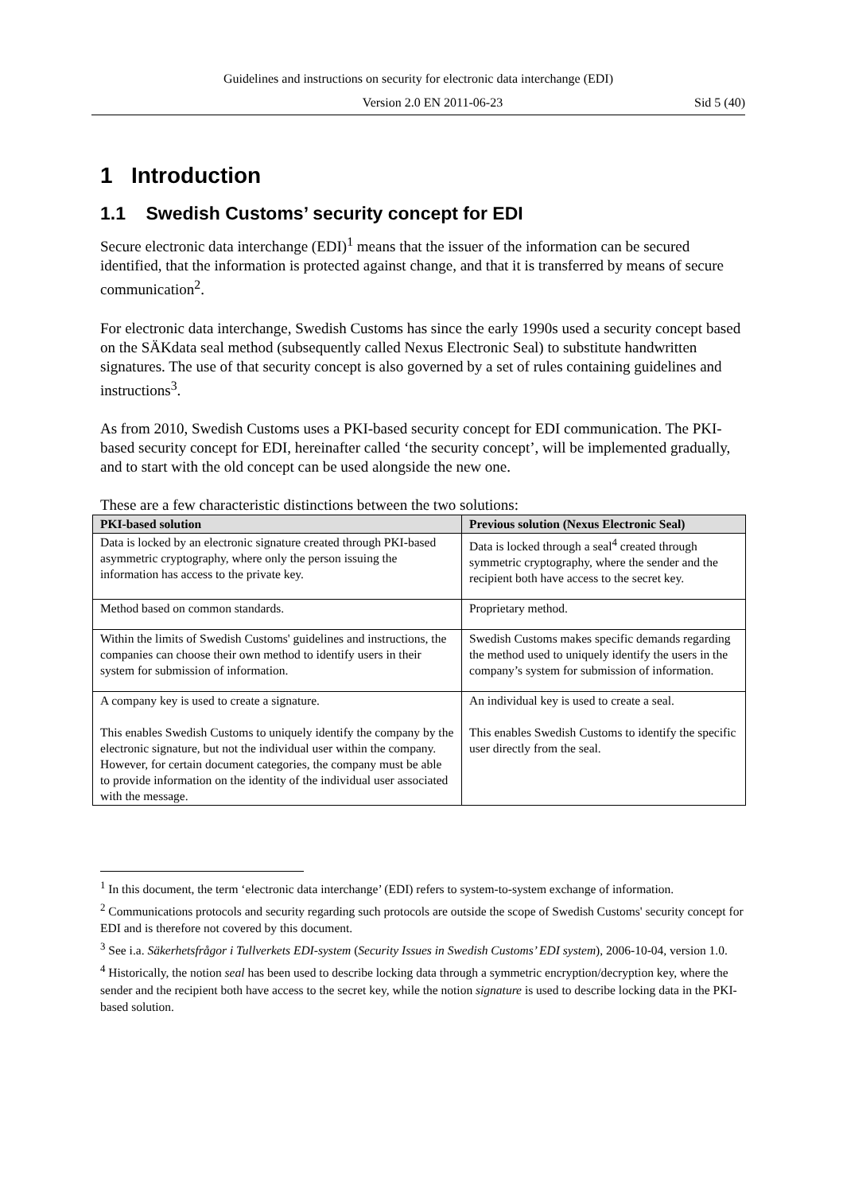Guidelines and instructions on security for electronic data interchange (EDI)
Version 2.0 EN 2011-06-23 Sid 5 (40)
1 Introduction
1.1 Swedish Customs’ security concept for EDI
Secure electronic data interchange (EDI)<sup>1</sup> means that the issuer of the information can be secured identified, that the information is protected against change, and that it is transferred by means of secure communication<sup>2</sup>.
For electronic data interchange, Swedish Customs has since the early 1990s used a security concept based on the SÄKdata seal method (subsequently called Nexus Electronic Seal) to substitute handwritten signatures. The use of that security concept is also governed by a set of rules containing guidelines and instructions<sup>3</sup>.
As from 2010, Swedish Customs uses a PKI-based security concept for EDI communication. The PKI-based security concept for EDI, hereinafter called ‘the security concept’, will be implemented gradually, and to start with the old concept can be used alongside the new one.
These are a few characteristic distinctions between the two solutions:
| PKI-based solution | Previous solution (Nexus Electronic Seal) |
| --- | --- |
| Data is locked by an electronic signature created through PKI-based asymmetric cryptography, where only the person issuing the information has access to the private key. | Data is locked through a seal<sup>4</sup> created through symmetric cryptography, where the sender and the recipient both have access to the secret key. |
| Method based on common standards. | Proprietary method. |
| Within the limits of Swedish Customs' guidelines and instructions, the companies can choose their own method to identify users in their system for submission of information. | Swedish Customs makes specific demands regarding the method used to uniquely identify the users in the company’s system for submission of information. |
| A company key is used to create a signature. This enables Swedish Customs to uniquely identify the company by the electronic signature, but not the individual user within the company. However, for certain document categories, the company must be able to provide information on the identity of the individual user associated with the message. | An individual key is used to create a seal. This enables Swedish Customs to identify the specific user directly from the seal. |
<sup>1</sup> In this document, the term ‘electronic data interchange’ (EDI) refers to system-to-system exchange of information.
<sup>2</sup> Communications protocols and security regarding such protocols are outside the scope of Swedish Customs' security concept for EDI and is therefore not covered by this document.
<sup>3</sup> See i.a. Säkerhetsfrågor i Tullverkets EDI-system (Security Issues in Swedish Customs’ EDI system), 2006-10-04, version 1.0.
<sup>4</sup> Historically, the notion seal has been used to describe locking data through a symmetric encryption/decryption key, where the sender and the recipient both have access to the secret key, while the notion signature is used to describe locking data in the PKI-based solution.